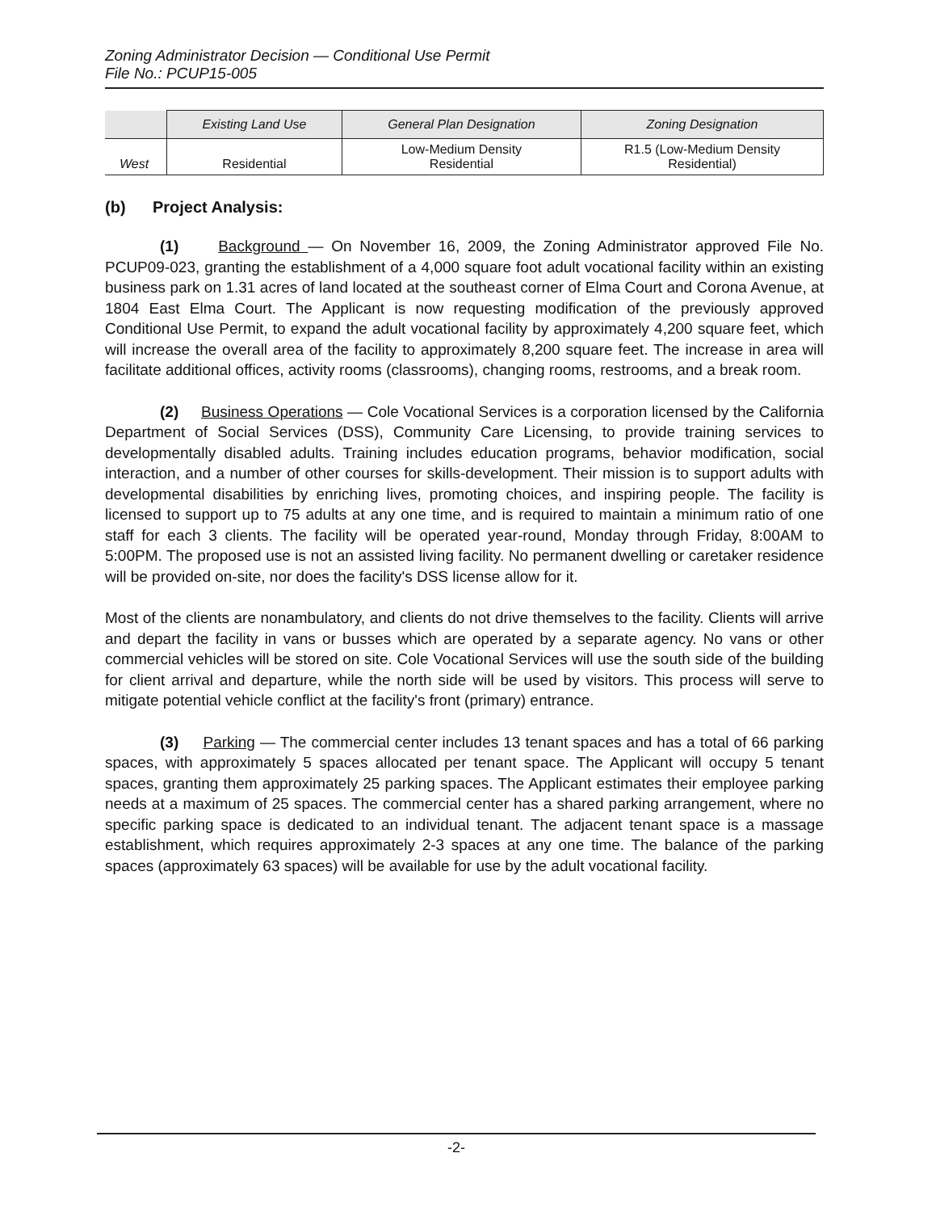Zoning Administrator Decision — Conditional Use Permit
File No.: PCUP15-005
| | Existing Land Use | General Plan Designation | Zoning Designation |
| --- | --- | --- | --- |
| West | Residential | Low-Medium Density Residential | R1.5 (Low-Medium Density Residential) |
(b) Project Analysis:
(1) Background — On November 16, 2009, the Zoning Administrator approved File No. PCUP09-023, granting the establishment of a 4,000 square foot adult vocational facility within an existing business park on 1.31 acres of land located at the southeast corner of Elma Court and Corona Avenue, at 1804 East Elma Court. The Applicant is now requesting modification of the previously approved Conditional Use Permit, to expand the adult vocational facility by approximately 4,200 square feet, which will increase the overall area of the facility to approximately 8,200 square feet. The increase in area will facilitate additional offices, activity rooms (classrooms), changing rooms, restrooms, and a break room.
(2) Business Operations — Cole Vocational Services is a corporation licensed by the California Department of Social Services (DSS), Community Care Licensing, to provide training services to developmentally disabled adults. Training includes education programs, behavior modification, social interaction, and a number of other courses for skills-development. Their mission is to support adults with developmental disabilities by enriching lives, promoting choices, and inspiring people. The facility is licensed to support up to 75 adults at any one time, and is required to maintain a minimum ratio of one staff for each 3 clients. The facility will be operated year-round, Monday through Friday, 8:00AM to 5:00PM. The proposed use is not an assisted living facility. No permanent dwelling or caretaker residence will be provided on-site, nor does the facility's DSS license allow for it.
Most of the clients are nonambulatory, and clients do not drive themselves to the facility. Clients will arrive and depart the facility in vans or busses which are operated by a separate agency. No vans or other commercial vehicles will be stored on site. Cole Vocational Services will use the south side of the building for client arrival and departure, while the north side will be used by visitors. This process will serve to mitigate potential vehicle conflict at the facility's front (primary) entrance.
(3) Parking — The commercial center includes 13 tenant spaces and has a total of 66 parking spaces, with approximately 5 spaces allocated per tenant space. The Applicant will occupy 5 tenant spaces, granting them approximately 25 parking spaces. The Applicant estimates their employee parking needs at a maximum of 25 spaces. The commercial center has a shared parking arrangement, where no specific parking space is dedicated to an individual tenant. The adjacent tenant space is a massage establishment, which requires approximately 2-3 spaces at any one time. The balance of the parking spaces (approximately 63 spaces) will be available for use by the adult vocational facility.
-2-